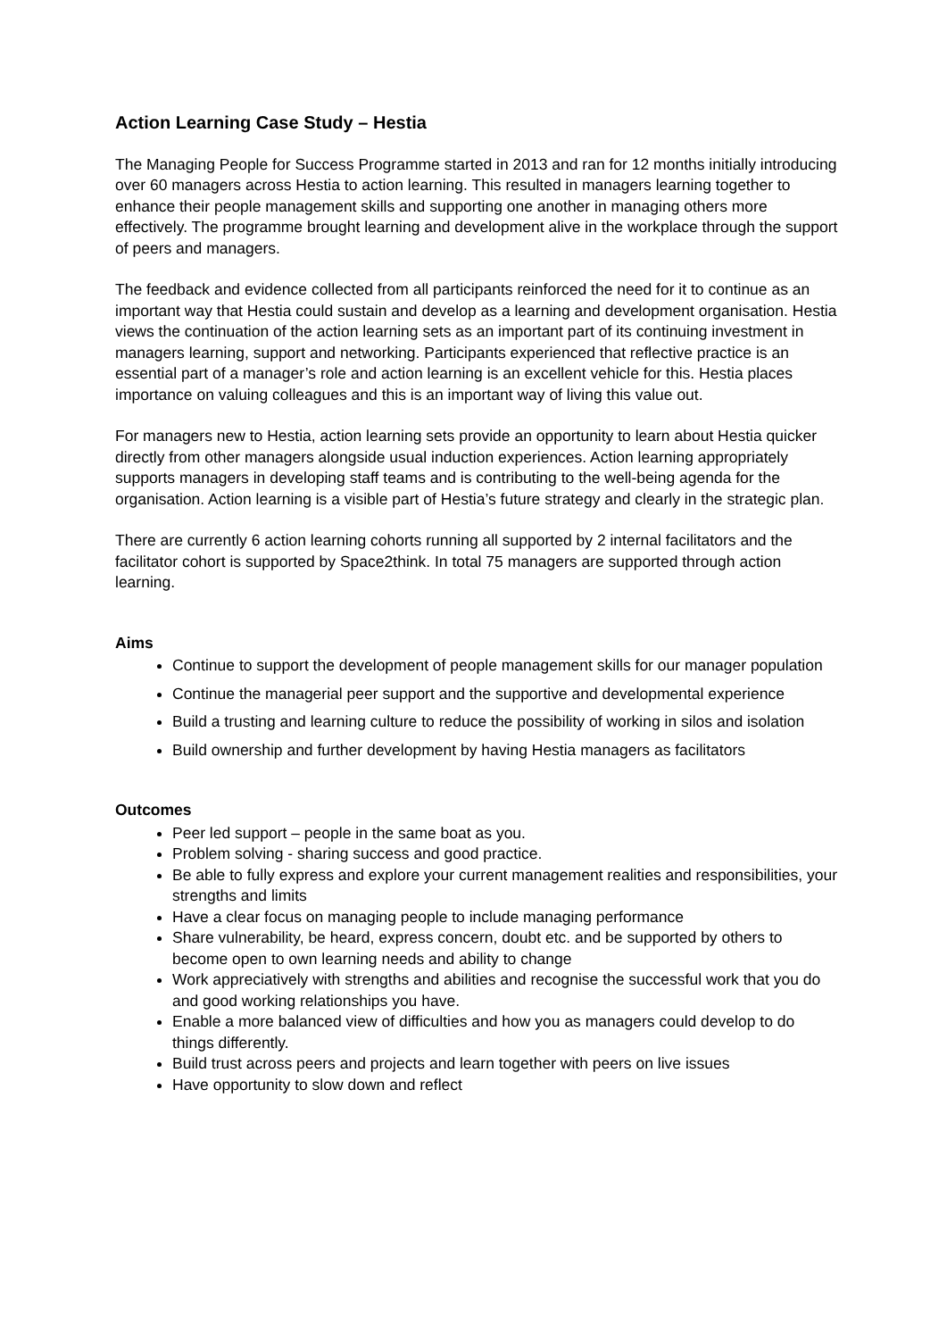Action Learning Case Study – Hestia
The Managing People for Success Programme started in 2013 and ran for 12 months initially introducing over 60 managers across Hestia to action learning. This resulted in managers learning together to enhance their people management skills and supporting one another in managing others more effectively. The programme brought learning and development alive in the workplace through the support of peers and managers.
The feedback and evidence collected from all participants reinforced the need for it to continue as an important way that Hestia could sustain and develop as a learning and development organisation. Hestia views the continuation of the action learning sets as an important part of its continuing investment in managers learning, support and networking. Participants experienced that reflective practice is an essential part of a manager’s role and action learning is an excellent vehicle for this. Hestia places importance on valuing colleagues and this is an important way of living this value out.
For managers new to Hestia, action learning sets provide an opportunity to learn about Hestia quicker directly from other managers alongside usual induction experiences. Action learning appropriately supports managers in developing staff teams and is contributing to the well-being agenda for the organisation. Action learning is a visible part of Hestia’s future strategy and clearly in the strategic plan.
There are currently 6 action learning cohorts running all supported by 2 internal facilitators and the facilitator cohort is supported by Space2think. In total 75 managers are supported through action learning.
Aims
Continue to support the development of people management skills for our manager population
Continue the managerial peer support and the supportive and developmental experience
Build a trusting and learning culture to reduce the possibility of working in silos and isolation
Build ownership and further development by having Hestia managers as facilitators
Outcomes
Peer led support – people in the same boat as you.
Problem solving - sharing success and good practice.
Be able to fully express and explore your current management realities and responsibilities, your strengths and limits
Have a clear focus on managing people to include managing performance
Share vulnerability, be heard, express concern, doubt etc. and be supported by others to become open to own learning needs and ability to change
Work appreciatively with strengths and abilities and recognise the successful work that you do and good working relationships you have.
Enable a more balanced view of difficulties and how you as managers could develop to do things differently.
Build trust across peers and projects and learn together with peers on live issues
Have opportunity to slow down and reflect